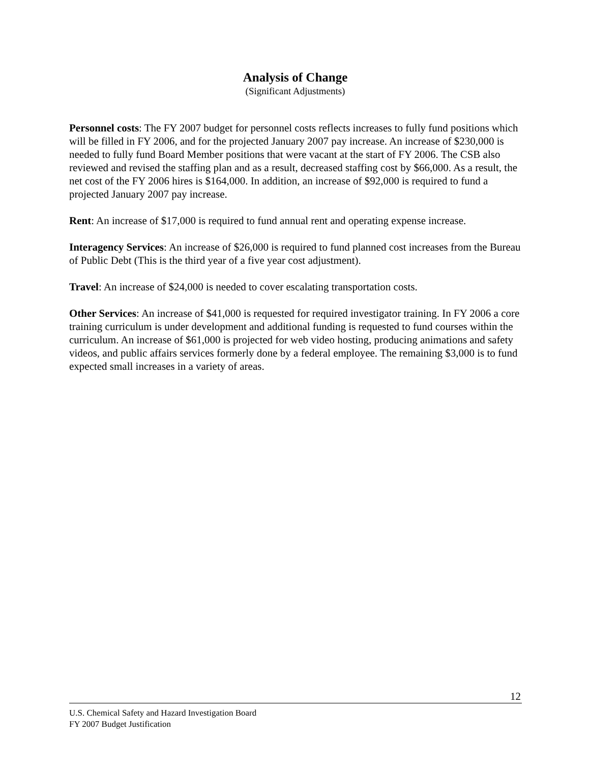Analysis of Change
(Significant Adjustments)
Personnel costs: The FY 2007 budget for personnel costs reflects increases to fully fund positions which will be filled in FY 2006, and for the projected January 2007 pay increase. An increase of $230,000 is needed to fully fund Board Member positions that were vacant at the start of FY 2006. The CSB also reviewed and revised the staffing plan and as a result, decreased staffing cost by $66,000. As a result, the net cost of the FY 2006 hires is $164,000. In addition, an increase of $92,000 is required to fund a projected January 2007 pay increase.
Rent: An increase of $17,000 is required to fund annual rent and operating expense increase.
Interagency Services: An increase of $26,000 is required to fund planned cost increases from the Bureau of Public Debt (This is the third year of a five year cost adjustment).
Travel: An increase of $24,000 is needed to cover escalating transportation costs.
Other Services: An increase of $41,000 is requested for required investigator training. In FY 2006 a core training curriculum is under development and additional funding is requested to fund courses within the curriculum. An increase of $61,000 is projected for web video hosting, producing animations and safety videos, and public affairs services formerly done by a federal employee. The remaining $3,000 is to fund expected small increases in a variety of areas.
12
U.S. Chemical Safety and Hazard Investigation Board
FY 2007 Budget Justification